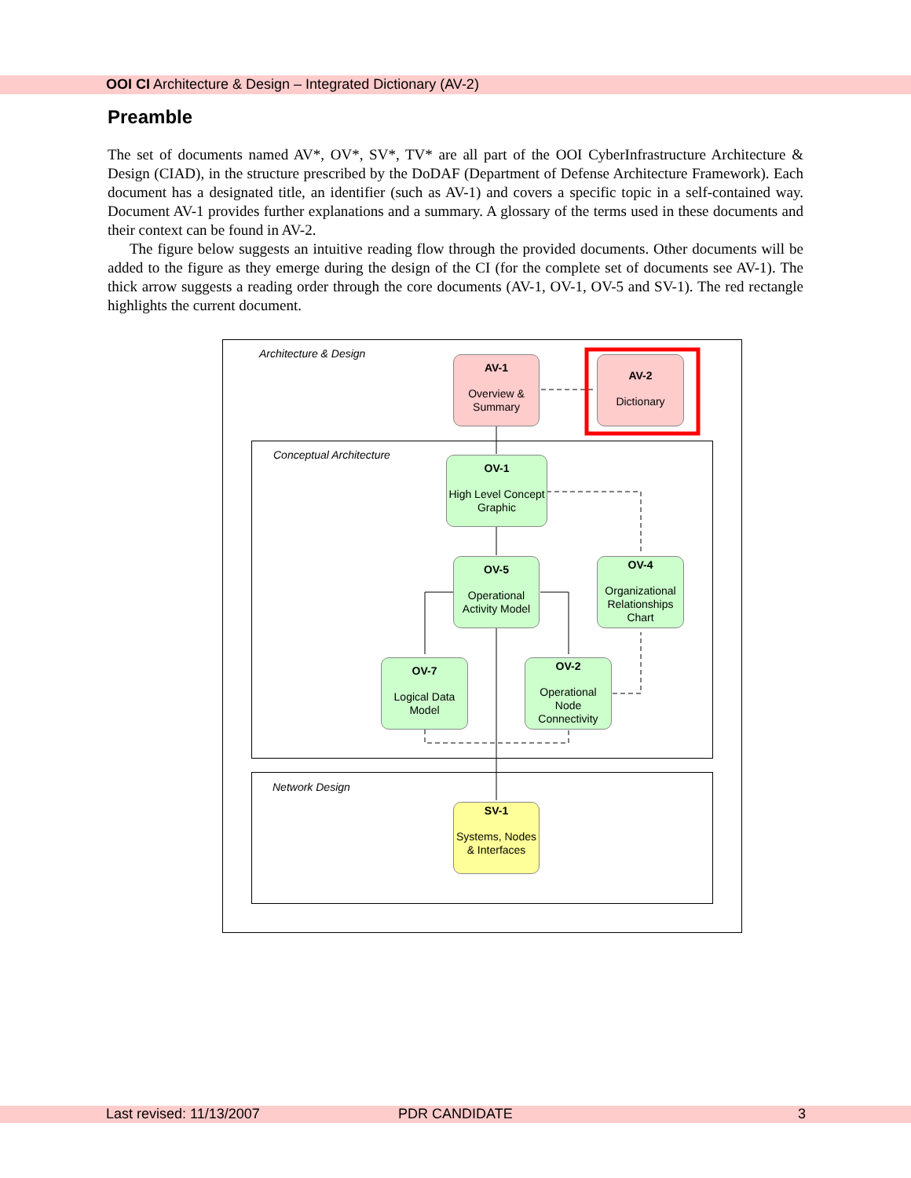OOI CI Architecture & Design – Integrated Dictionary (AV-2)
Preamble
The set of documents named AV*, OV*, SV*, TV* are all part of the OOI CyberInfrastructure Architecture & Design (CIAD), in the structure prescribed by the DoDAF (Department of Defense Architecture Framework). Each document has a designated title, an identifier (such as AV-1) and covers a specific topic in a self-contained way. Document AV-1 provides further explanations and a summary. A glossary of the terms used in these documents and their context can be found in AV-2.
The figure below suggests an intuitive reading flow through the provided documents. Other documents will be added to the figure as they emerge during the design of the CI (for the complete set of documents see AV-1). The thick arrow suggests a reading order through the core documents (AV-1, OV-1, OV-5 and SV-1). The red rectangle highlights the current document.
Architecture & Design
Conceptual Architecture
Network Design
AV-1
Overview & Summary
AV-2
Dictionary
OV-1
High Level Concept Graphic
OV-5
Operational Activity Model
OV-4
Organizational Relationships Chart
OV-7
Logical Data Model
OV-2
Operational Node Connectivity
SV-1
Systems, Nodes & Interfaces
Last revised: 11/13/2007 PDR CANDIDATE 3